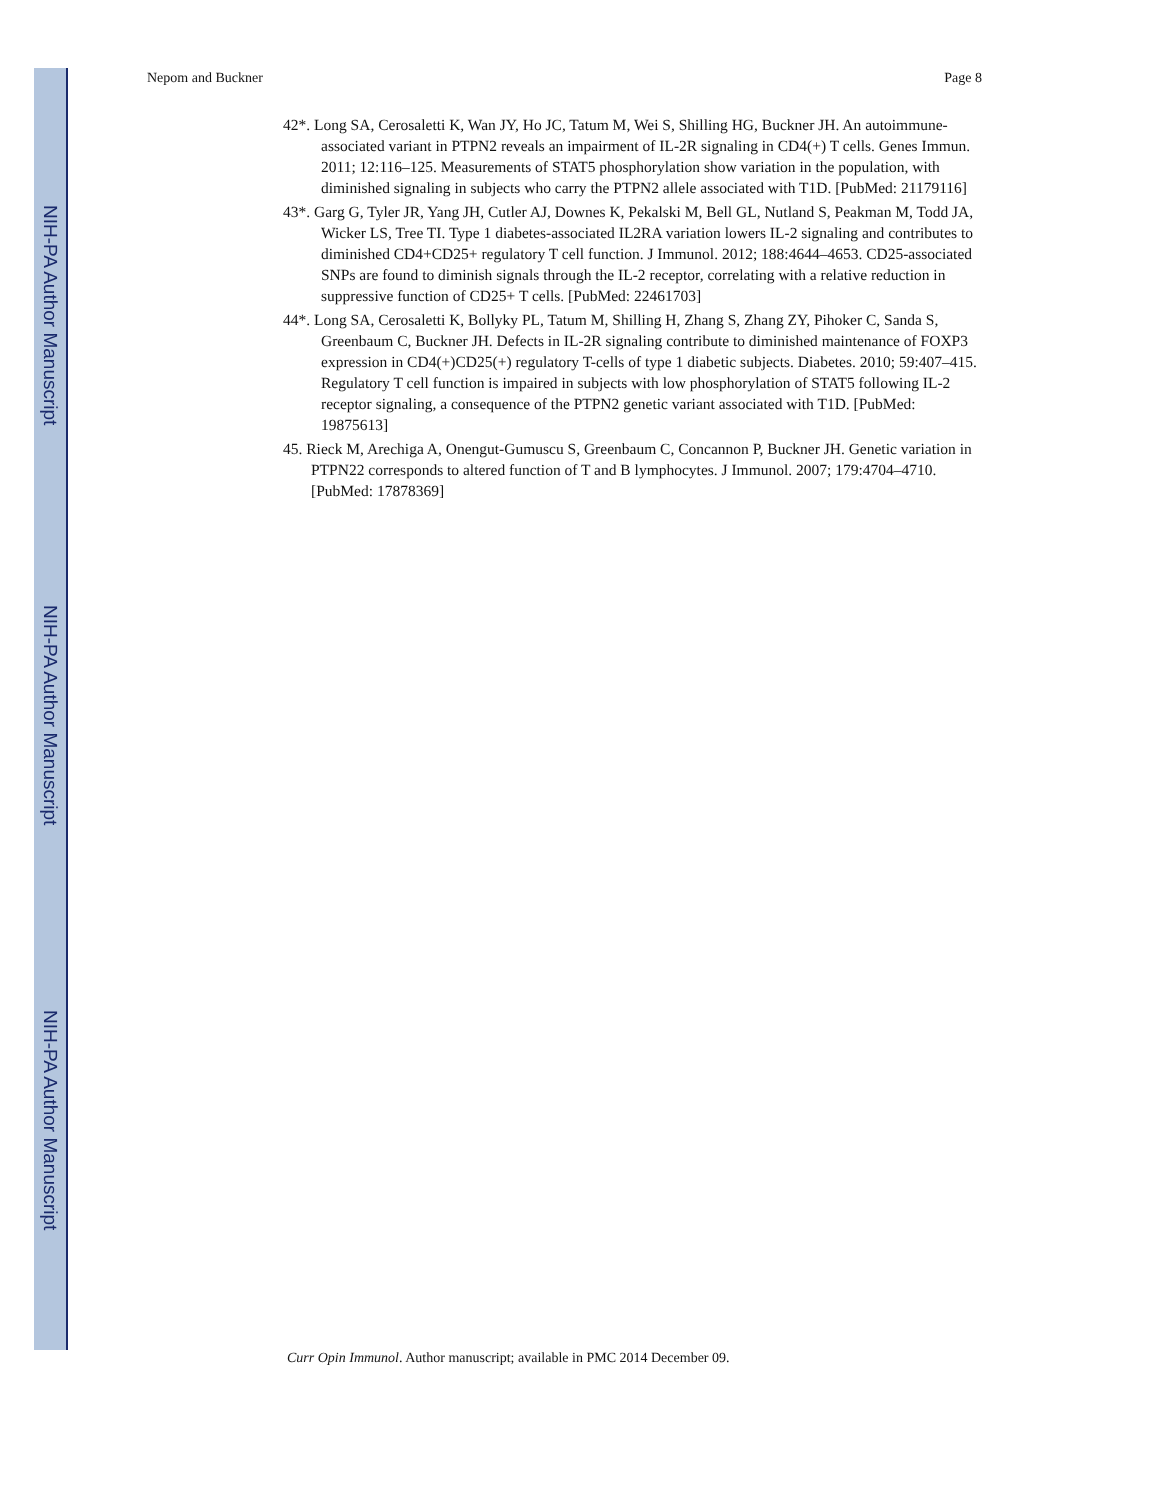NIH-PA Author Manuscript
NIH-PA Author Manuscript
NIH-PA Author Manuscript
Nepom and Buckner Page 8
42*. Long SA, Cerosaletti K, Wan JY, Ho JC, Tatum M, Wei S, Shilling HG, Buckner JH. An autoimmune-associated variant in PTPN2 reveals an impairment of IL-2R signaling in CD4(+) T cells. Genes Immun. 2011; 12:116–125. Measurements of STAT5 phosphorylation show variation in the population, with diminished signaling in subjects who carry the PTPN2 allele associated with T1D. [PubMed: 21179116]
43*. Garg G, Tyler JR, Yang JH, Cutler AJ, Downes K, Pekalski M, Bell GL, Nutland S, Peakman M, Todd JA, Wicker LS, Tree TI. Type 1 diabetes-associated IL2RA variation lowers IL-2 signaling and contributes to diminished CD4+CD25+ regulatory T cell function. J Immunol. 2012; 188:4644–4653. CD25-associated SNPs are found to diminish signals through the IL-2 receptor, correlating with a relative reduction in suppressive function of CD25+ T cells. [PubMed: 22461703]
44*. Long SA, Cerosaletti K, Bollyky PL, Tatum M, Shilling H, Zhang S, Zhang ZY, Pihoker C, Sanda S, Greenbaum C, Buckner JH. Defects in IL-2R signaling contribute to diminished maintenance of FOXP3 expression in CD4(+)CD25(+) regulatory T-cells of type 1 diabetic subjects. Diabetes. 2010; 59:407–415. Regulatory T cell function is impaired in subjects with low phosphorylation of STAT5 following IL-2 receptor signaling, a consequence of the PTPN2 genetic variant associated with T1D. [PubMed: 19875613]
45. Rieck M, Arechiga A, Onengut-Gumuscu S, Greenbaum C, Concannon P, Buckner JH. Genetic variation in PTPN22 corresponds to altered function of T and B lymphocytes. J Immunol. 2007; 179:4704–4710. [PubMed: 17878369]
Curr Opin Immunol. Author manuscript; available in PMC 2014 December 09.